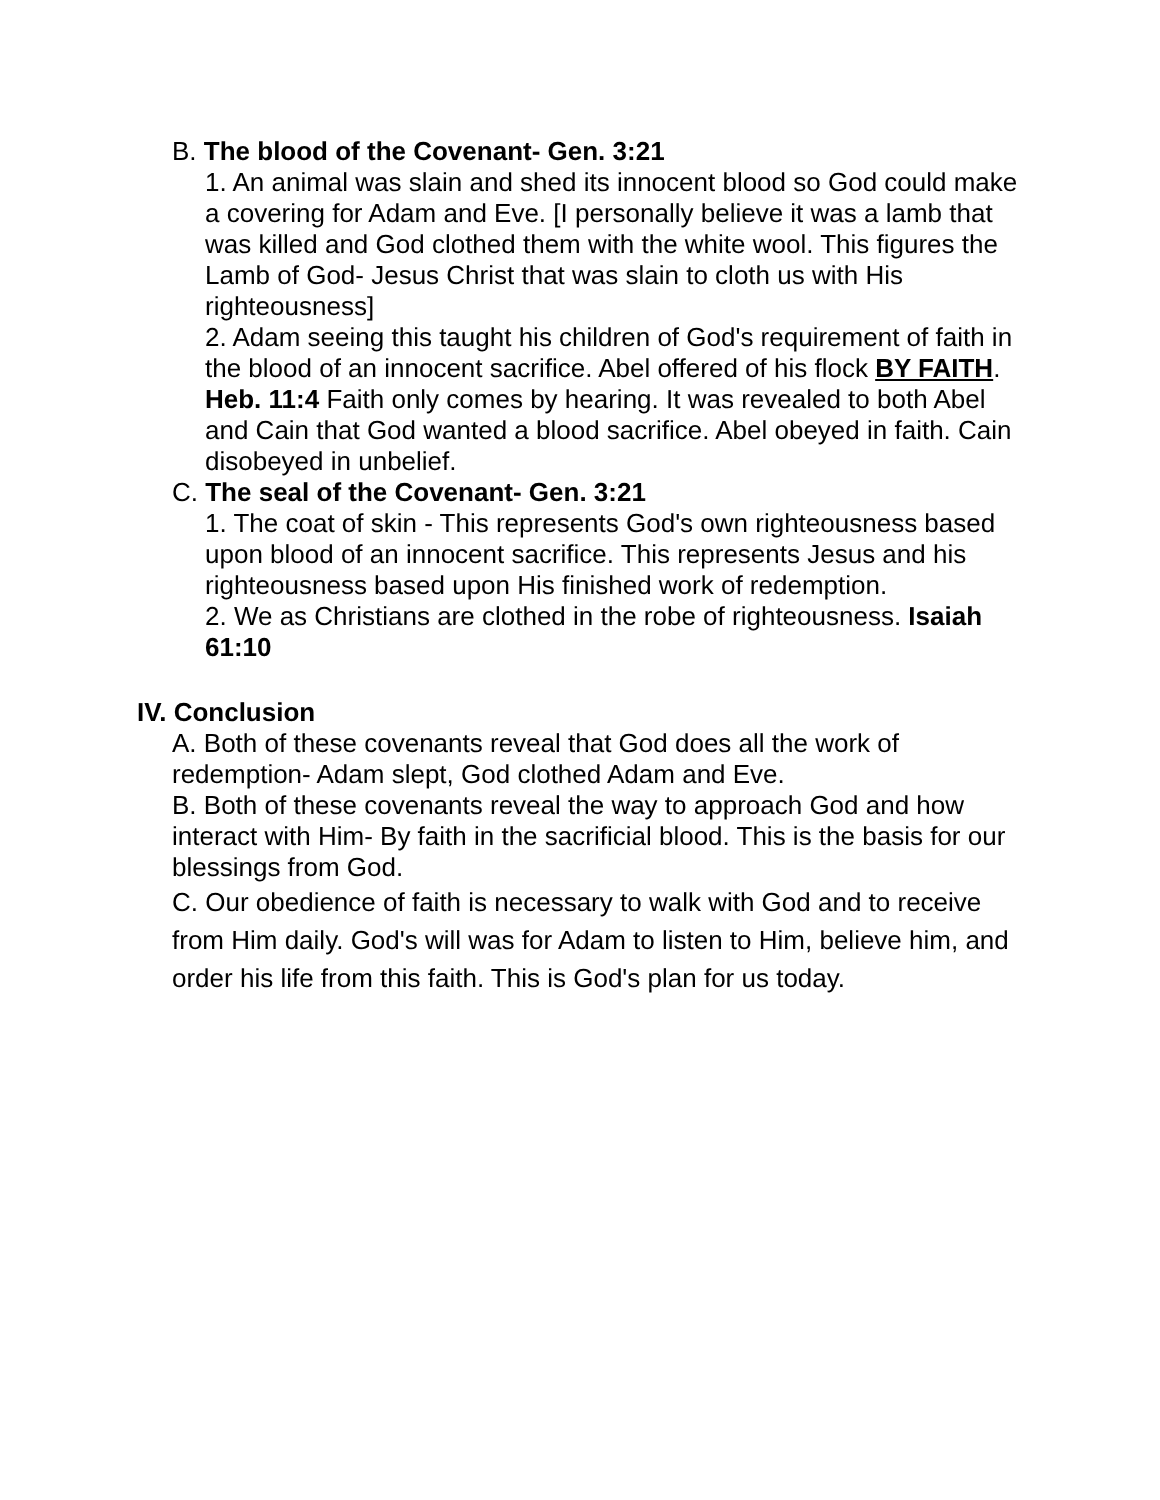B. The blood of the Covenant- Gen. 3:21
1. An animal was slain and shed its innocent blood so God could make a covering for Adam and Eve. [I personally believe it was a lamb that was killed and God clothed them with the white wool. This figures the Lamb of God- Jesus Christ that was slain to cloth us with His righteousness]
2. Adam seeing this taught his children of God's requirement of faith in the blood of an innocent sacrifice. Abel offered of his flock BY FAITH. Heb. 11:4 Faith only comes by hearing. It was revealed to both Abel and Cain that God wanted a blood sacrifice. Abel obeyed in faith. Cain disobeyed in unbelief.
C. The seal of the Covenant- Gen. 3:21
1. The coat of skin - This represents God's own righteousness based upon blood of an innocent sacrifice. This represents Jesus and his righteousness based upon His finished work of redemption.
2. We as Christians are clothed in the robe of righteousness. Isaiah 61:10
IV. Conclusion
A. Both of these covenants reveal that God does all the work of redemption- Adam slept, God clothed Adam and Eve.
B. Both of these covenants reveal the way to approach God and how interact with Him- By faith in the sacrificial blood. This is the basis for our blessings from God.
C. Our obedience of faith is necessary to walk with God and to receive from Him daily. God's will was for Adam to listen to Him, believe him, and order his life from this faith. This is God's plan for us today.